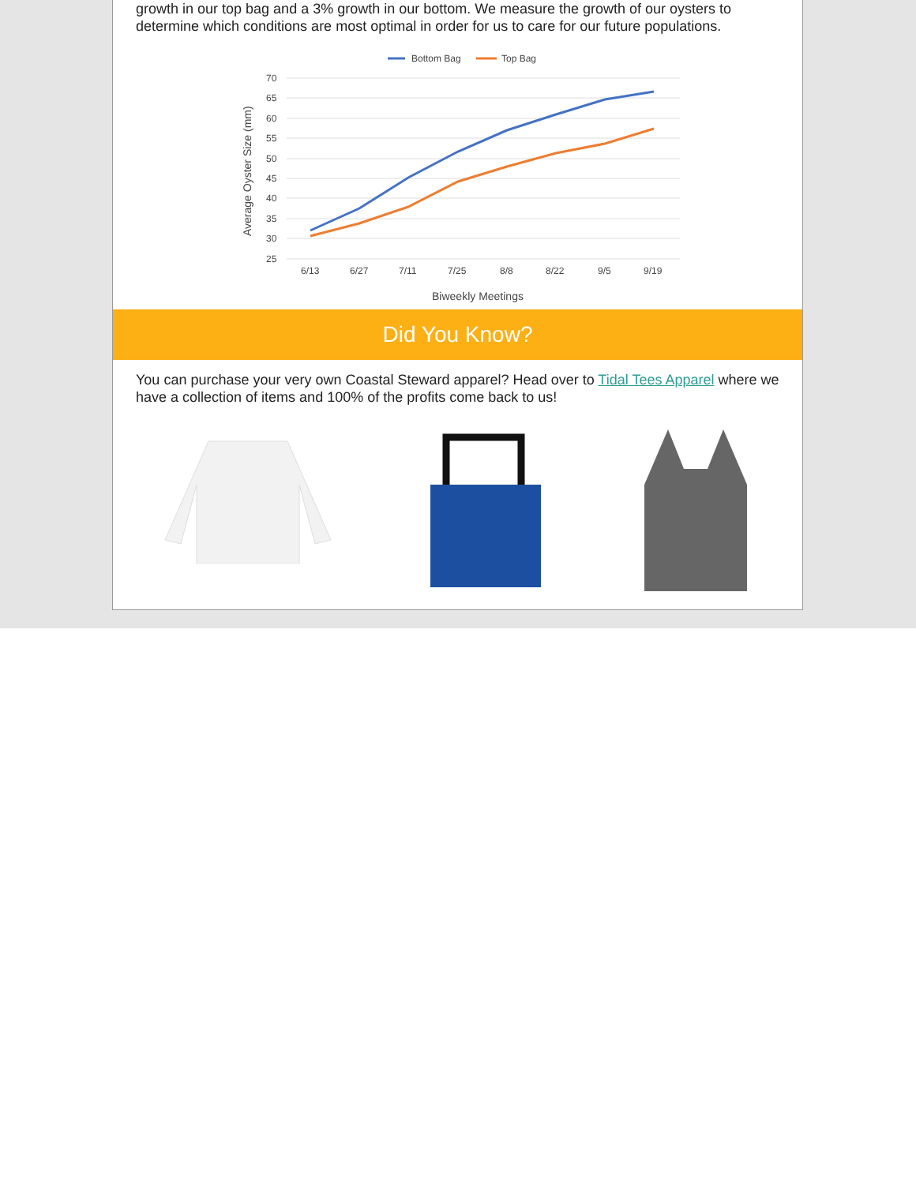growth in our top bag and a 3% growth in our bottom. We measure the growth of our oysters to determine which conditions are most optimal in order for us to care for our future populations.
Bottom Bag
Top Bag
70
65
60
55
50
45
40
35
30
25
6/13
6/27
7/11
7/25
8/8
8/22
9/5
9/19
Biweekly Meetings
Average Oyster Size (mm)
Did You Know?
You can purchase your very own Coastal Steward apparel? Head over to Tidal Tees Apparel where we have a collection of items and 100% of the profits come back to us!